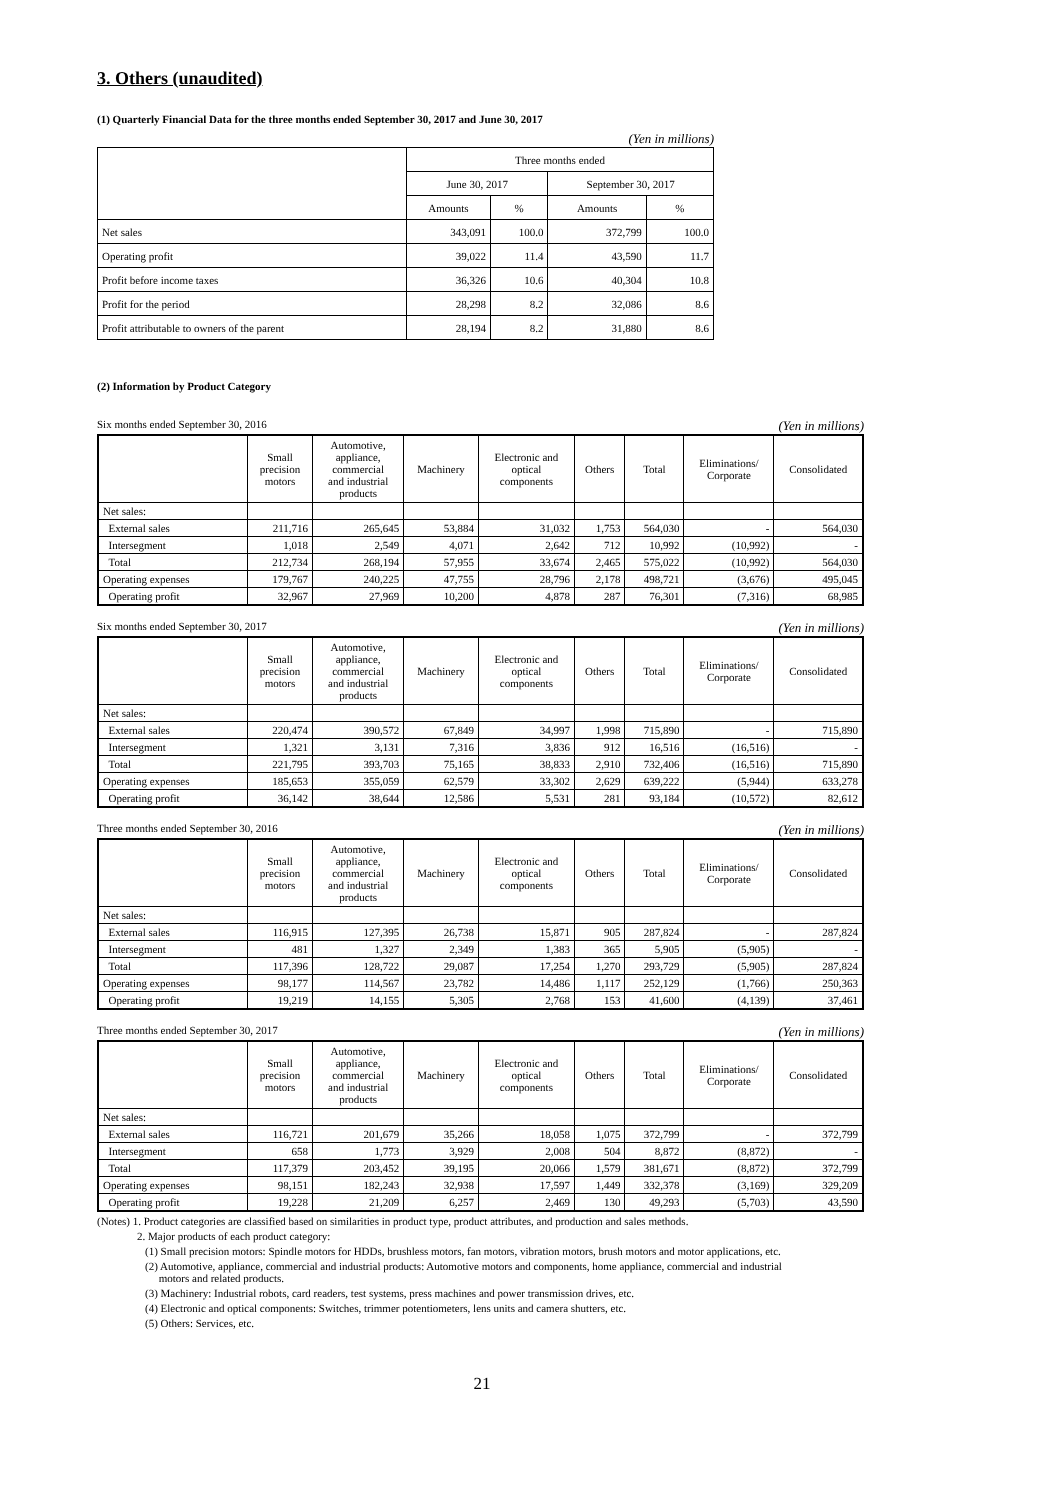3. Others (unaudited)
(1) Quarterly Financial Data for the three months ended September 30, 2017 and June 30, 2017
(Yen in millions)
| | Three months ended | | | |
| | June 30, 2017 | | September 30, 2017 | |
| | Amounts | % | Amounts | % |
| Net sales | 343,091 | 100.0 | 372,799 | 100.0 |
| Operating profit | 39,022 | 11.4 | 43,590 | 11.7 |
| Profit before income taxes | 36,326 | 10.6 | 40,304 | 10.8 |
| Profit for the period | 28,298 | 8.2 | 32,086 | 8.6 |
| Profit attributable to owners of the parent | 28,194 | 8.2 | 31,880 | 8.6 |
(2) Information by Product Category
Six months ended September 30, 2016 (Yen in millions)
| | Small precision motors | Automotive, appliance, commercial and industrial products | Machinery | Electronic and optical components | Others | Total | Eliminations/ Corporate | Consolidated |
| --- | --- | --- | --- | --- | --- | --- | --- | --- |
| Net sales: | | | | | | | | |
| External sales | 211,716 | 265,645 | 53,884 | 31,032 | 1,753 | 564,030 | - | 564,030 |
| Intersegment | 1,018 | 2,549 | 4,071 | 2,642 | 712 | 10,992 | (10,992) | - |
| Total | 212,734 | 268,194 | 57,955 | 33,674 | 2,465 | 575,022 | (10,992) | 564,030 |
| Operating expenses | 179,767 | 240,225 | 47,755 | 28,796 | 2,178 | 498,721 | (3,676) | 495,045 |
| Operating profit | 32,967 | 27,969 | 10,200 | 4,878 | 287 | 76,301 | (7,316) | 68,985 |
Six months ended September 30, 2017 (Yen in millions)
| | Small precision motors | Automotive, appliance, commercial and industrial products | Machinery | Electronic and optical components | Others | Total | Eliminations/ Corporate | Consolidated |
| --- | --- | --- | --- | --- | --- | --- | --- | --- |
| Net sales: | | | | | | | | |
| External sales | 220,474 | 390,572 | 67,849 | 34,997 | 1,998 | 715,890 | - | 715,890 |
| Intersegment | 1,321 | 3,131 | 7,316 | 3,836 | 912 | 16,516 | (16,516) | - |
| Total | 221,795 | 393,703 | 75,165 | 38,833 | 2,910 | 732,406 | (16,516) | 715,890 |
| Operating expenses | 185,653 | 355,059 | 62,579 | 33,302 | 2,629 | 639,222 | (5,944) | 633,278 |
| Operating profit | 36,142 | 38,644 | 12,586 | 5,531 | 281 | 93,184 | (10,572) | 82,612 |
Three months ended September 30, 2016 (Yen in millions)
| | Small precision motors | Automotive, appliance, commercial and industrial products | Machinery | Electronic and optical components | Others | Total | Eliminations/ Corporate | Consolidated |
| --- | --- | --- | --- | --- | --- | --- | --- | --- |
| Net sales: | | | | | | | | |
| External sales | 116,915 | 127,395 | 26,738 | 15,871 | 905 | 287,824 | - | 287,824 |
| Intersegment | 481 | 1,327 | 2,349 | 1,383 | 365 | 5,905 | (5,905) | - |
| Total | 117,396 | 128,722 | 29,087 | 17,254 | 1,270 | 293,729 | (5,905) | 287,824 |
| Operating expenses | 98,177 | 114,567 | 23,782 | 14,486 | 1,117 | 252,129 | (1,766) | 250,363 |
| Operating profit | 19,219 | 14,155 | 5,305 | 2,768 | 153 | 41,600 | (4,139) | 37,461 |
Three months ended September 30, 2017 (Yen in millions)
| | Small precision motors | Automotive, appliance, commercial and industrial products | Machinery | Electronic and optical components | Others | Total | Eliminations/ Corporate | Consolidated |
| --- | --- | --- | --- | --- | --- | --- | --- | --- |
| Net sales: | | | | | | | | |
| External sales | 116,721 | 201,679 | 35,266 | 18,058 | 1,075 | 372,799 | - | 372,799 |
| Intersegment | 658 | 1,773 | 3,929 | 2,008 | 504 | 8,872 | (8,872) | - |
| Total | 117,379 | 203,452 | 39,195 | 20,066 | 1,579 | 381,671 | (8,872) | 372,799 |
| Operating expenses | 98,151 | 182,243 | 32,938 | 17,597 | 1,449 | 332,378 | (3,169) | 329,209 |
| Operating profit | 19,228 | 21,209 | 6,257 | 2,469 | 130 | 49,293 | (5,703) | 43,590 |
(Notes) 1. Product categories are classified based on similarities in product type, product attributes, and production and sales methods.
2. Major products of each product category:
(1) Small precision motors: Spindle motors for HDDs, brushless motors, fan motors, vibration motors, brush motors and motor applications, etc.
(2) Automotive, appliance, commercial and industrial products: Automotive motors and components, home appliance, commercial and industrial
motors and related products.
(3) Machinery: Industrial robots, card readers, test systems, press machines and power transmission drives, etc.
(4) Electronic and optical components: Switches, trimmer potentiometers, lens units and camera shutters, etc.
(5) Others: Services, etc.
21